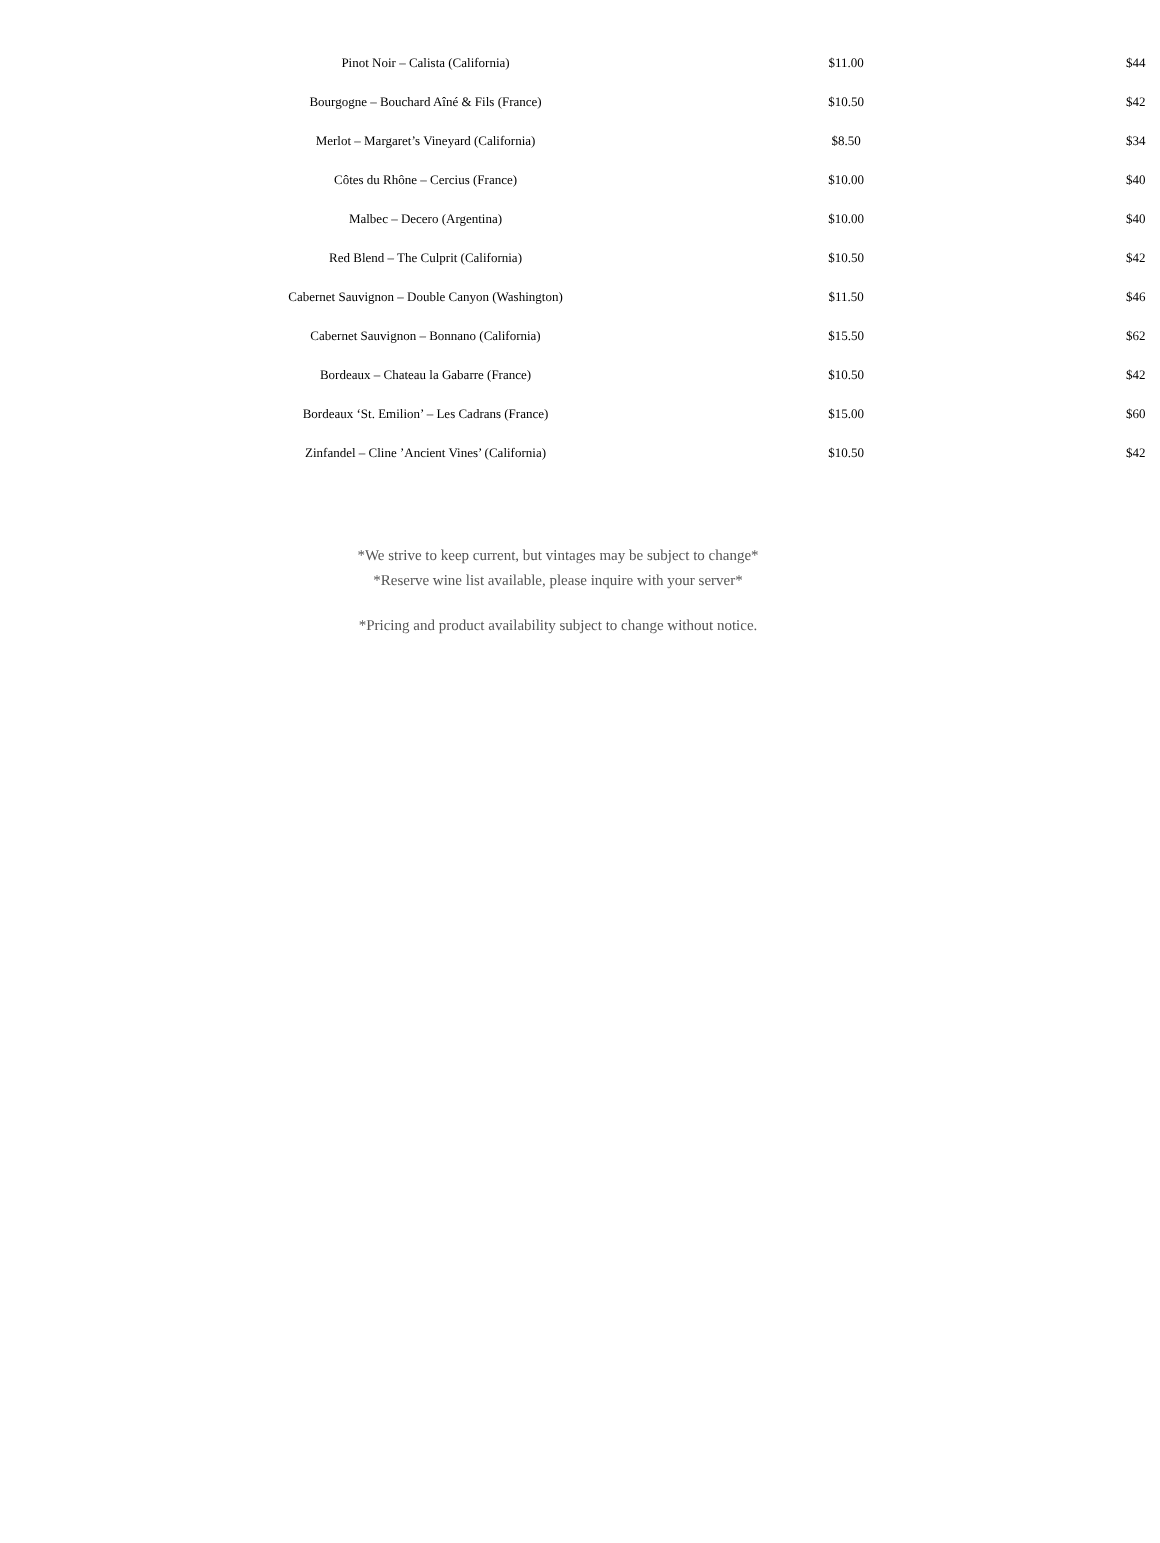| Pinot Noir – Calista (California) | $11.00 | $44 |
| Bourgogne – Bouchard Aîné & Fils (France) | $10.50 | $42 |
| Merlot – Margaret’s Vineyard (California) | $8.50 | $34 |
| Côtes du Rhône – Cercius (France) | $10.00 | $40 |
| Malbec – Decero (Argentina) | $10.00 | $40 |
| Red Blend – The Culprit (California) | $10.50 | $42 |
| Cabernet Sauvignon – Double Canyon (Washington) | $11.50 | $46 |
| Cabernet Sauvignon – Bonnano (California) | $15.50 | $62 |
| Bordeaux – Chateau la Gabarre (France) | $10.50 | $42 |
| Bordeaux ‘St. Emilion’ – Les Cadrans (France) | $15.00 | $60 |
| Zinfandel – Cline ’Ancient Vines’ (California) | $10.50 | $42 |
*We strive to keep current, but vintages may be subject to change*
*Reserve wine list available, please inquire with your server*
*Pricing and product availability subject to change without notice.